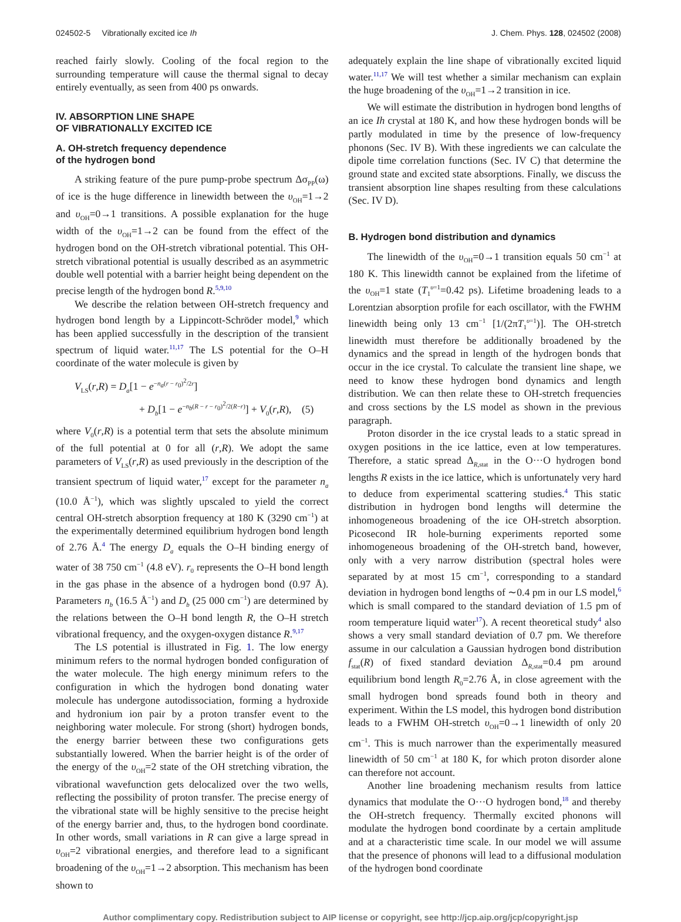024502-5 Vibrationally excited ice Ih J. Chem. Phys. 128, 024502 (2008)
reached fairly slowly. Cooling of the focal region to the surrounding temperature will cause the thermal signal to decay entirely eventually, as seen from 400 ps onwards.
IV. ABSORPTION LINE SHAPE
OF VIBRATIONALLY EXCITED ICE
A. OH-stretch frequency dependence
of the hydrogen bond
A striking feature of the pure pump-probe spectrum Δσ<sub>PP</sub>(ω) of ice is the huge difference in linewidth between the υ<sub>OH</sub>=1→2 and υ<sub>OH</sub>=0→1 transitions. A possible explanation for the huge width of the υ<sub>OH</sub>=1→2 can be found from the effect of the hydrogen bond on the OH-stretch vibrational potential. This OH-stretch vibrational potential is usually described as an asymmetric double well potential with a barrier height being dependent on the precise length of the hydrogen bond R.<sup>5,9,10</sup>
We describe the relation between OH-stretch frequency and hydrogen bond length by a Lippincott-Schröder model,<sup>9</sup> which has been applied successfully in the description of the transient spectrum of liquid water.<sup>11,17</sup> The LS potential for the O–H coordinate of the water molecule is given by
V<sub>LS</sub>(r,R) = D<sub>a</sub>[1 − e<sup>−n<sub>a</sub>(r − r<sub>0</sub>)<sup>2</sup>/2r</sup>]
+ D<sub>b</sub>[1 − e<sup>−n<sub>b</sub>(R − r − r<sub>0</sub>)<sup>2</sup>/2(R−r)</sup>] + V<sub>0</sub>(r,R), (5)
where V<sub>0</sub>(r,R) is a potential term that sets the absolute minimum of the full potential at 0 for all (r,R). We adopt the same parameters of V<sub>LS</sub>(r,R) as used previously in the description of the transient spectrum of liquid water,<sup>17</sup> except for the parameter n<sub>a</sub> (10.0 Å<sup>−1</sup>), which was slightly upscaled to yield the correct central OH-stretch absorption frequency at 180 K (3290 cm<sup>−1</sup>) at the experimentally determined equilibrium hydrogen bond length of 2.76 Å.<sup>4</sup> The energy D<sub>a</sub> equals the O–H binding energy of water of 38 750 cm<sup>−1</sup> (4.8 eV). r<sub>0</sub> represents the O–H bond length in the gas phase in the absence of a hydrogen bond (0.97 Å). Parameters n<sub>b</sub> (16.5 Å<sup>−1</sup>) and D<sub>b</sub> (25 000 cm<sup>−1</sup>) are determined by the relations between the O–H bond length R, the O–H stretch vibrational frequency, and the oxygen-oxygen distance R.<sup>9,17</sup>
The LS potential is illustrated in Fig. 1. The low energy minimum refers to the normal hydrogen bonded configuration of the water molecule. The high energy minimum refers to the configuration in which the hydrogen bond donating water molecule has undergone autodissociation, forming a hydroxide and hydronium ion pair by a proton transfer event to the neighboring water molecule. For strong (short) hydrogen bonds, the energy barrier between these two configurations gets substantially lowered. When the barrier height is of the order of the energy of the υ<sub>OH</sub>=2 state of the OH stretching vibration, the vibrational wavefunction gets delocalized over the two wells, reflecting the possibility of proton transfer. The precise energy of the vibrational state will be highly sensitive to the precise height of the energy barrier and, thus, to the hydrogen bond coordinate. In other words, small variations in R can give a large spread in υ<sub>OH</sub>=2 vibrational energies, and therefore lead to a significant broadening of the υ<sub>OH</sub>=1→2 absorption. This mechanism has been shown to
adequately explain the line shape of vibrationally excited liquid water.<sup>11,17</sup> We will test whether a similar mechanism can explain the huge broadening of the υ<sub>OH</sub>=1→2 transition in ice.
We will estimate the distribution in hydrogen bond lengths of an ice Ih crystal at 180 K, and how these hydrogen bonds will be partly modulated in time by the presence of low-frequency phonons (Sec. IV B). With these ingredients we can calculate the dipole time correlation functions (Sec. IV C) that determine the ground state and excited state absorptions. Finally, we discuss the transient absorption line shapes resulting from these calculations (Sec. IV D).
B. Hydrogen bond distribution and dynamics
The linewidth of the υ<sub>OH</sub>=0→1 transition equals 50 cm<sup>−1</sup> at 180 K. This linewidth cannot be explained from the lifetime of the υ<sub>OH</sub>=1 state (T<sub>1</sub><sup>υ=1</sup>=0.42 ps). Lifetime broadening leads to a Lorentzian absorption profile for each oscillator, with the FWHM linewidth being only 13 cm<sup>−1</sup> [1/(2πT<sub>1</sub><sup>υ=1</sup>)]. The OH-stretch linewidth must therefore be additionally broadened by the dynamics and the spread in length of the hydrogen bonds that occur in the ice crystal. To calculate the transient line shape, we need to know these hydrogen bond dynamics and length distribution. We can then relate these to OH-stretch frequencies and cross sections by the LS model as shown in the previous paragraph.
Proton disorder in the ice crystal leads to a static spread in oxygen positions in the ice lattice, even at low temperatures. Therefore, a static spread Δ<sub>R,stat</sub> in the O···O hydrogen bond lengths R exists in the ice lattice, which is unfortunately very hard to deduce from experimental scattering studies.<sup>4</sup> This static distribution in hydrogen bond lengths will determine the inhomogeneous broadening of the ice OH-stretch absorption. Picosecond IR hole-burning experiments reported some inhomogeneous broadening of the OH-stretch band, however, only with a very narrow distribution (spectral holes were separated by at most 15 cm<sup>−1</sup>, corresponding to a standard deviation in hydrogen bond lengths of ∼0.4 pm in our LS model,<sup>6</sup> which is small compared to the standard deviation of 1.5 pm of room temperature liquid water<sup>17</sup>). A recent theoretical study<sup>4</sup> also shows a very small standard deviation of 0.7 pm. We therefore assume in our calculation a Gaussian hydrogen bond distribution f<sub>stat</sub>(R) of fixed standard deviation Δ<sub>R,stat</sub>=0.4 pm around equilibrium bond length R<sub>0</sub>=2.76 Å, in close agreement with the small hydrogen bond spreads found both in theory and experiment. Within the LS model, this hydrogen bond distribution leads to a FWHM OH-stretch υ<sub>OH</sub>=0→1 linewidth of only 20 cm<sup>−1</sup>. This is much narrower than the experimentally measured linewidth of 50 cm<sup>−1</sup> at 180 K, for which proton disorder alone can therefore not account.
Another line broadening mechanism results from lattice dynamics that modulate the O···O hydrogen bond,<sup>18</sup> and thereby the OH-stretch frequency. Thermally excited phonons will modulate the hydrogen bond coordinate by a certain amplitude and at a characteristic time scale. In our model we will assume that the presence of phonons will lead to a diffusional modulation of the hydrogen bond coordinate
Author complimentary copy. Redistribution subject to AIP license or copyright, see http://jcp.aip.org/jcp/copyright.jsp